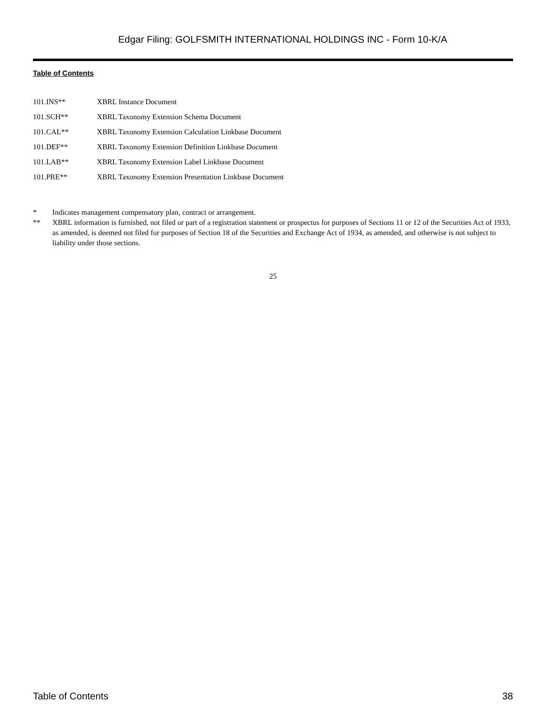Edgar Filing: GOLFSMITH INTERNATIONAL HOLDINGS INC - Form 10-K/A
Table of Contents
| 101.INS** | XBRL Instance Document |
| 101.SCH** | XBRL Taxonomy Extension Schema Document |
| 101.CAL** | XBRL Taxonomy Extension Calculation Linkbase Document |
| 101.DEF** | XBRL Taxonomy Extension Definition Linkbase Document |
| 101.LAB** | XBRL Taxonomy Extension Label Linkbase Document |
| 101.PRE** | XBRL Taxonomy Extension Presentation Linkbase Document |
* Indicates management compensatory plan, contract or arrangement.
** XBRL information is furnished, not filed or part of a registration statement or prospectus for purposes of Sections 11 or 12 of the Securities Act of 1933, as amended, is deemed not filed for purposes of Section 18 of the Securities and Exchange Act of 1934, as amended, and otherwise is not subject to liability under those sections.
25
Table of Contents 38